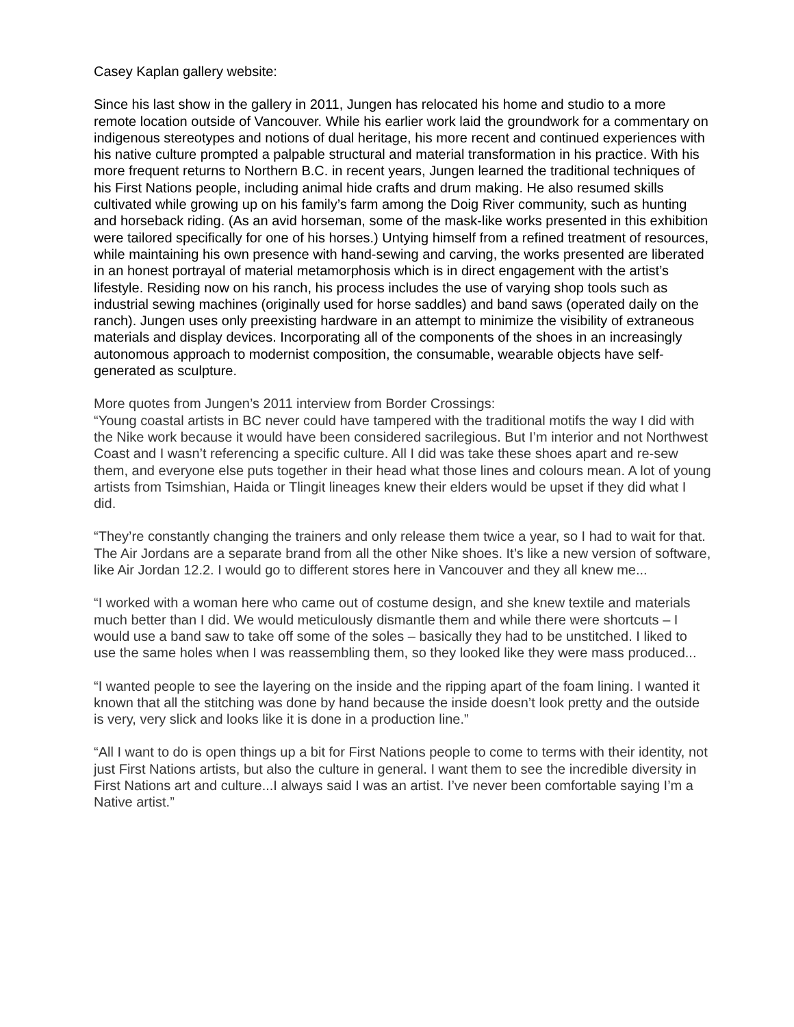Casey Kaplan gallery website:
Since his last show in the gallery in 2011, Jungen has relocated his home and studio to a more remote location outside of Vancouver. While his earlier work laid the groundwork for a commentary on indigenous stereotypes and notions of dual heritage, his more recent and continued experiences with his native culture prompted a palpable structural and material transformation in his practice. With his more frequent returns to Northern B.C. in recent years, Jungen learned the traditional techniques of his First Nations people, including animal hide crafts and drum making. He also resumed skills cultivated while growing up on his family’s farm among the Doig River community, such as hunting and horseback riding. (As an avid horseman, some of the mask-like works presented in this exhibition were tailored specifically for one of his horses.) Untying himself from a refined treatment of resources, while maintaining his own presence with hand-sewing and carving, the works presented are liberated in an honest portrayal of material metamorphosis which is in direct engagement with the artist’s lifestyle. Residing now on his ranch, his process includes the use of varying shop tools such as industrial sewing machines (originally used for horse saddles) and band saws (operated daily on the ranch). Jungen uses only preexisting hardware in an attempt to minimize the visibility of extraneous materials and display devices. Incorporating all of the components of the shoes in an increasingly autonomous approach to modernist composition, the consumable, wearable objects have self-generated as sculpture.
More quotes from Jungen’s 2011 interview from Border Crossings:
“Young coastal artists in BC never could have tampered with the traditional motifs the way I did with the Nike work because it would have been considered sacrilegious. But I’m interior and not Northwest Coast and I wasn’t referencing a specific culture. All I did was take these shoes apart and re-sew them, and everyone else puts together in their head what those lines and colours mean. A lot of young artists from Tsimshian, Haida or Tlingit lineages knew their elders would be upset if they did what I did.
“They’re constantly changing the trainers and only release them twice a year, so I had to wait for that. The Air Jordans are a separate brand from all the other Nike shoes. It’s like a new version of software, like Air Jordan 12.2. I would go to different stores here in Vancouver and they all knew me...
“I worked with a woman here who came out of costume design, and she knew textile and materials much better than I did. We would meticulously dismantle them and while there were shortcuts – I would use a band saw to take off some of the soles – basically they had to be unstitched. I liked to use the same holes when I was reassembling them, so they looked like they were mass produced...
“I wanted people to see the layering on the inside and the ripping apart of the foam lining. I wanted it known that all the stitching was done by hand because the inside doesn’t look pretty and the outside is very, very slick and looks like it is done in a production line.”
“All I want to do is open things up a bit for First Nations people to come to terms with their identity, not just First Nations artists, but also the culture in general. I want them to see the incredible diversity in First Nations art and culture...I always said I was an artist. I’ve never been comfortable saying I’m a Native artist.”